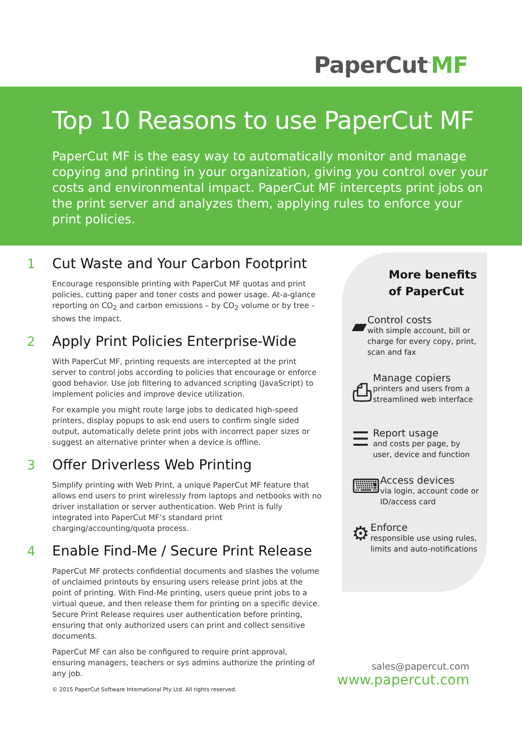PaperCut<sup>™</sup>MF
Top 10 Reasons to use PaperCut MF
PaperCut MF is the easy way to automatically monitor and manage copying and printing in your organization, giving you control over your costs and environmental impact. PaperCut MF intercepts print jobs on the print server and analyzes them, applying rules to enforce your print policies.
1 Cut Waste and Your Carbon Footprint
Encourage responsible printing with PaperCut MF quotas and print policies, cutting paper and toner costs and power usage. At-a-glance reporting on CO<sub>2</sub> and carbon emissions – by CO<sub>2</sub> volume or by tree – shows the impact.
2 Apply Print Policies Enterprise-Wide
With PaperCut MF, printing requests are intercepted at the print server to control jobs according to policies that encourage or enforce good behavior. Use job filtering to advanced scripting (JavaScript) to implement policies and improve device utilization.
For example you might route large jobs to dedicated high-speed printers, display popups to ask end users to confirm single sided output, automatically delete print jobs with incorrect paper sizes or suggest an alternative printer when a device is offline.
3 Offer Driverless Web Printing
Simplify printing with Web Print, a unique PaperCut MF feature that allows end users to print wirelessly from laptops and netbooks with no driver installation or server authentication. Web Print is fully integrated into PaperCut MF’s standard print charging/accounting/quota process.
4 Enable Find-Me / Secure Print Release
PaperCut MF protects confidential documents and slashes the volume of unclaimed printouts by ensuring users release print jobs at the point of printing. With Find-Me printing, users queue print jobs to a virtual queue, and then release them for printing on a specific device. Secure Print Release requires user authentication before printing, ensuring that only authorized users can print and collect sensitive documents.
PaperCut MF can also be configured to require print approval, ensuring managers, teachers or sys admins authorize the printing of any job.
More benefits of PaperCut
▰
Control costs
with simple account, bill or charge for every copy, print, scan and fax
⎙
Manage copiers
printers and users from a streamlined web interface
☰
Report usage
and costs per page, by user, device and function
⌨
Access devices
via login, account code or ID/access card
⚙
Enforce
responsible use using rules, limits and auto-notifications
sales@papercut.com
www.papercut.com
© 2015 PaperCut Software International Pty Ltd. All rights reserved.